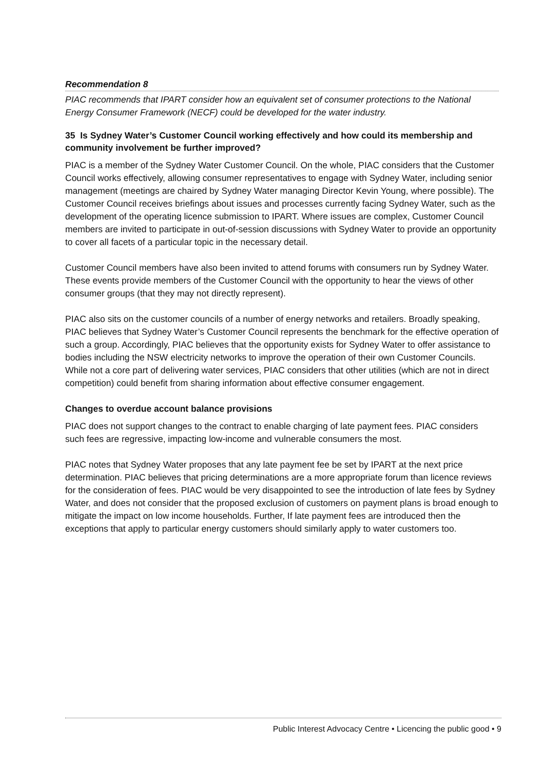Recommendation 8
PIAC recommends that IPART consider how an equivalent set of consumer protections to the National Energy Consumer Framework (NECF) could be developed for the water industry.
35 Is Sydney Water’s Customer Council working effectively and how could its membership and community involvement be further improved?
PIAC is a member of the Sydney Water Customer Council. On the whole, PIAC considers that the Customer Council works effectively, allowing consumer representatives to engage with Sydney Water, including senior management (meetings are chaired by Sydney Water managing Director Kevin Young, where possible). The Customer Council receives briefings about issues and processes currently facing Sydney Water, such as the development of the operating licence submission to IPART. Where issues are complex, Customer Council members are invited to participate in out-of-session discussions with Sydney Water to provide an opportunity to cover all facets of a particular topic in the necessary detail.
Customer Council members have also been invited to attend forums with consumers run by Sydney Water. These events provide members of the Customer Council with the opportunity to hear the views of other consumer groups (that they may not directly represent).
PIAC also sits on the customer councils of a number of energy networks and retailers. Broadly speaking, PIAC believes that Sydney Water’s Customer Council represents the benchmark for the effective operation of such a group. Accordingly, PIAC believes that the opportunity exists for Sydney Water to offer assistance to bodies including the NSW electricity networks to improve the operation of their own Customer Councils. While not a core part of delivering water services, PIAC considers that other utilities (which are not in direct competition) could benefit from sharing information about effective consumer engagement.
Changes to overdue account balance provisions
PIAC does not support changes to the contract to enable charging of late payment fees. PIAC considers such fees are regressive, impacting low-income and vulnerable consumers the most.
PIAC notes that Sydney Water proposes that any late payment fee be set by IPART at the next price determination. PIAC believes that pricing determinations are a more appropriate forum than licence reviews for the consideration of fees. PIAC would be very disappointed to see the introduction of late fees by Sydney Water, and does not consider that the proposed exclusion of customers on payment plans is broad enough to mitigate the impact on low income households. Further, If late payment fees are introduced then the exceptions that apply to particular energy customers should similarly apply to water customers too.
Public Interest Advocacy Centre • Licencing the public good • 9